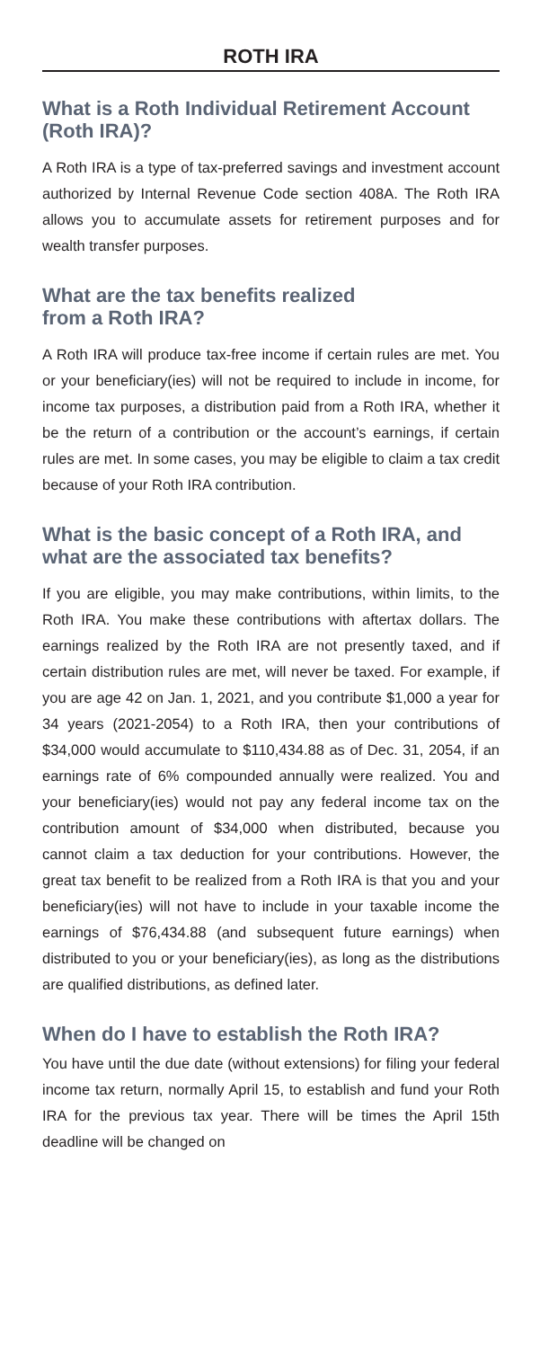ROTH IRA
What is a Roth Individual Retirement Account (Roth IRA)?
A Roth IRA is a type of tax-preferred savings and investment account authorized by Internal Revenue Code section 408A. The Roth IRA allows you to accumulate assets for retirement purposes and for wealth transfer purposes.
What are the tax benefits realized
from a Roth IRA?
A Roth IRA will produce tax-free income if certain rules are met. You or your beneficiary(ies) will not be required to include in income, for income tax purposes, a distribution paid from a Roth IRA, whether it be the return of a contribution or the account’s earnings, if certain rules are met. In some cases, you may be eligible to claim a tax credit because of your Roth IRA contribution.
What is the basic concept of a Roth IRA, and what are the associated tax benefits?
If you are eligible, you may make contributions, within limits, to the Roth IRA. You make these contributions with aftertax dollars. The earnings realized by the Roth IRA are not presently taxed, and if certain distribution rules are met, will never be taxed. For example, if you are age 42 on Jan. 1, 2021, and you contribute $1,000 a year for 34 years (2021-2054) to a Roth IRA, then your contributions of $34,000 would accumulate to $110,434.88 as of Dec. 31, 2054, if an earnings rate of 6% compounded annually were realized. You and your beneficiary(ies) would not pay any federal income tax on the contribution amount of $34,000 when distributed, because you cannot claim a tax deduction for your contributions. However, the great tax benefit to be realized from a Roth IRA is that you and your beneficiary(ies) will not have to include in your taxable income the earnings of $76,434.88 (and subsequent future earnings) when distributed to you or your beneficiary(ies), as long as the distributions are qualified distributions, as defined later.
When do I have to establish the Roth IRA?
You have until the due date (without extensions) for filing your federal income tax return, normally April 15, to establish and fund your Roth IRA for the previous tax year. There will be times the April 15th deadline will be changed on